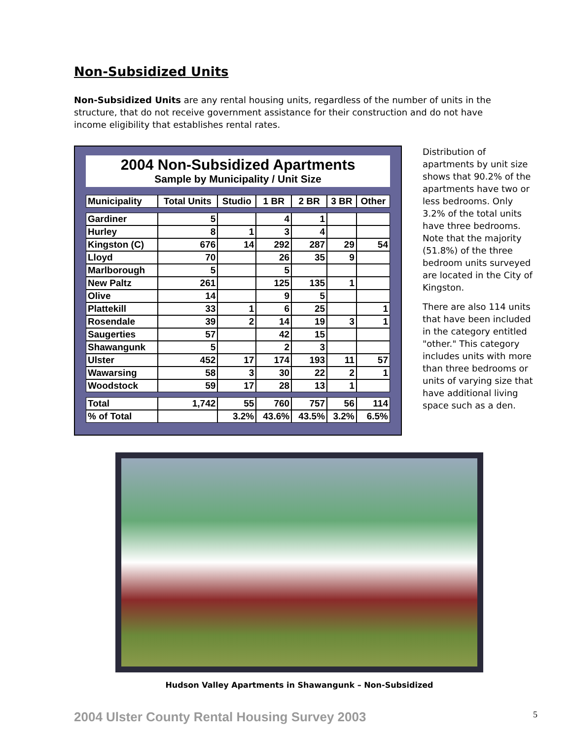Non-Subsidized Units
Non-Subsidized Units are any rental housing units, regardless of the number of units in the structure, that do not receive government assistance for their construction and do not have income eligibility that establishes rental rates.
2004 Non-Subsidized Apartments
Sample by Municipality / Unit Size
| Municipality | Total Units | Studio | 1 BR | 2 BR | 3 BR | Other |
| --- | --- | --- | --- | --- | --- | --- |
| Gardiner | 5 | | 4 | 1 | | |
| Hurley | 8 | 1 | 3 | 4 | | |
| Kingston (C) | 676 | 14 | 292 | 287 | 29 | 54 |
| Lloyd | 70 | | 26 | 35 | 9 | |
| Marlborough | 5 | | 5 | | | |
| New Paltz | 261 | | 125 | 135 | 1 | |
| Olive | 14 | | 9 | 5 | | |
| Plattekill | 33 | 1 | 6 | 25 | | 1 |
| Rosendale | 39 | 2 | 14 | 19 | 3 | 1 |
| Saugerties | 57 | | 42 | 15 | | |
| Shawangunk | 5 | | 2 | 3 | | |
| Ulster | 452 | 17 | 174 | 193 | 11 | 57 |
| Wawarsing | 58 | 3 | 30 | 22 | 2 | 1 |
| Woodstock | 59 | 17 | 28 | 13 | 1 | |
| Total | 1,742 | 55 | 760 | 757 | 56 | 114 |
| % of Total | | 3.2% | 43.6% | 43.5% | 3.2% | 6.5% |
Distribution of apartments by unit size shows that 90.2% of the apartments have two or less bedrooms. Only 3.2% of the total units have three bedrooms. Note that the majority (51.8%) of the three bedroom units surveyed are located in the City of Kingston.
There are also 114 units that have been included in the category entitled "other." This category includes units with more than three bedrooms or units of varying size that have additional living space such as a den.
Hudson Valley Apartments in Shawangunk – Non-Subsidized
2004 Ulster County Rental Housing Survey 2003 5